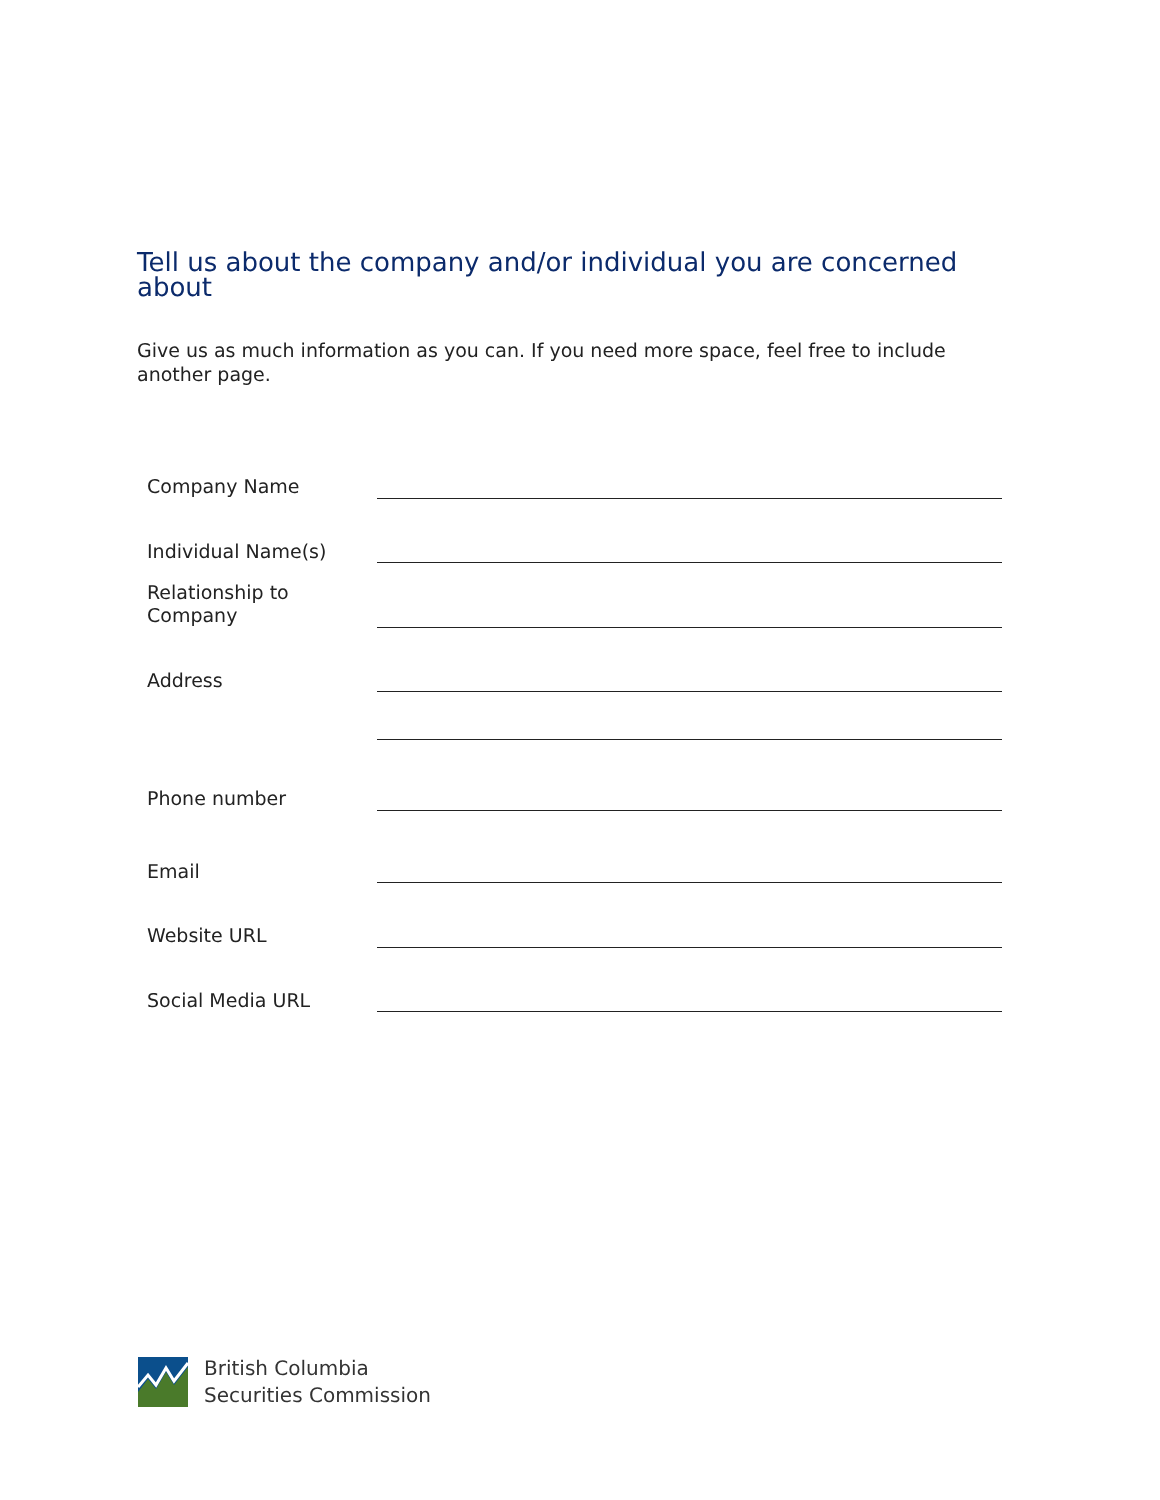Tell us about the company and/or individual you are concerned about
Give us as much information as you can. If you need more space, feel free to include another page.
| Company Name | |
| Individual Name(s) | |
| Relationship to Company | |
| Address | |
| Phone number | |
| Email | |
| Website URL | |
| Social Media URL | |
British Columbia
Securities Commission